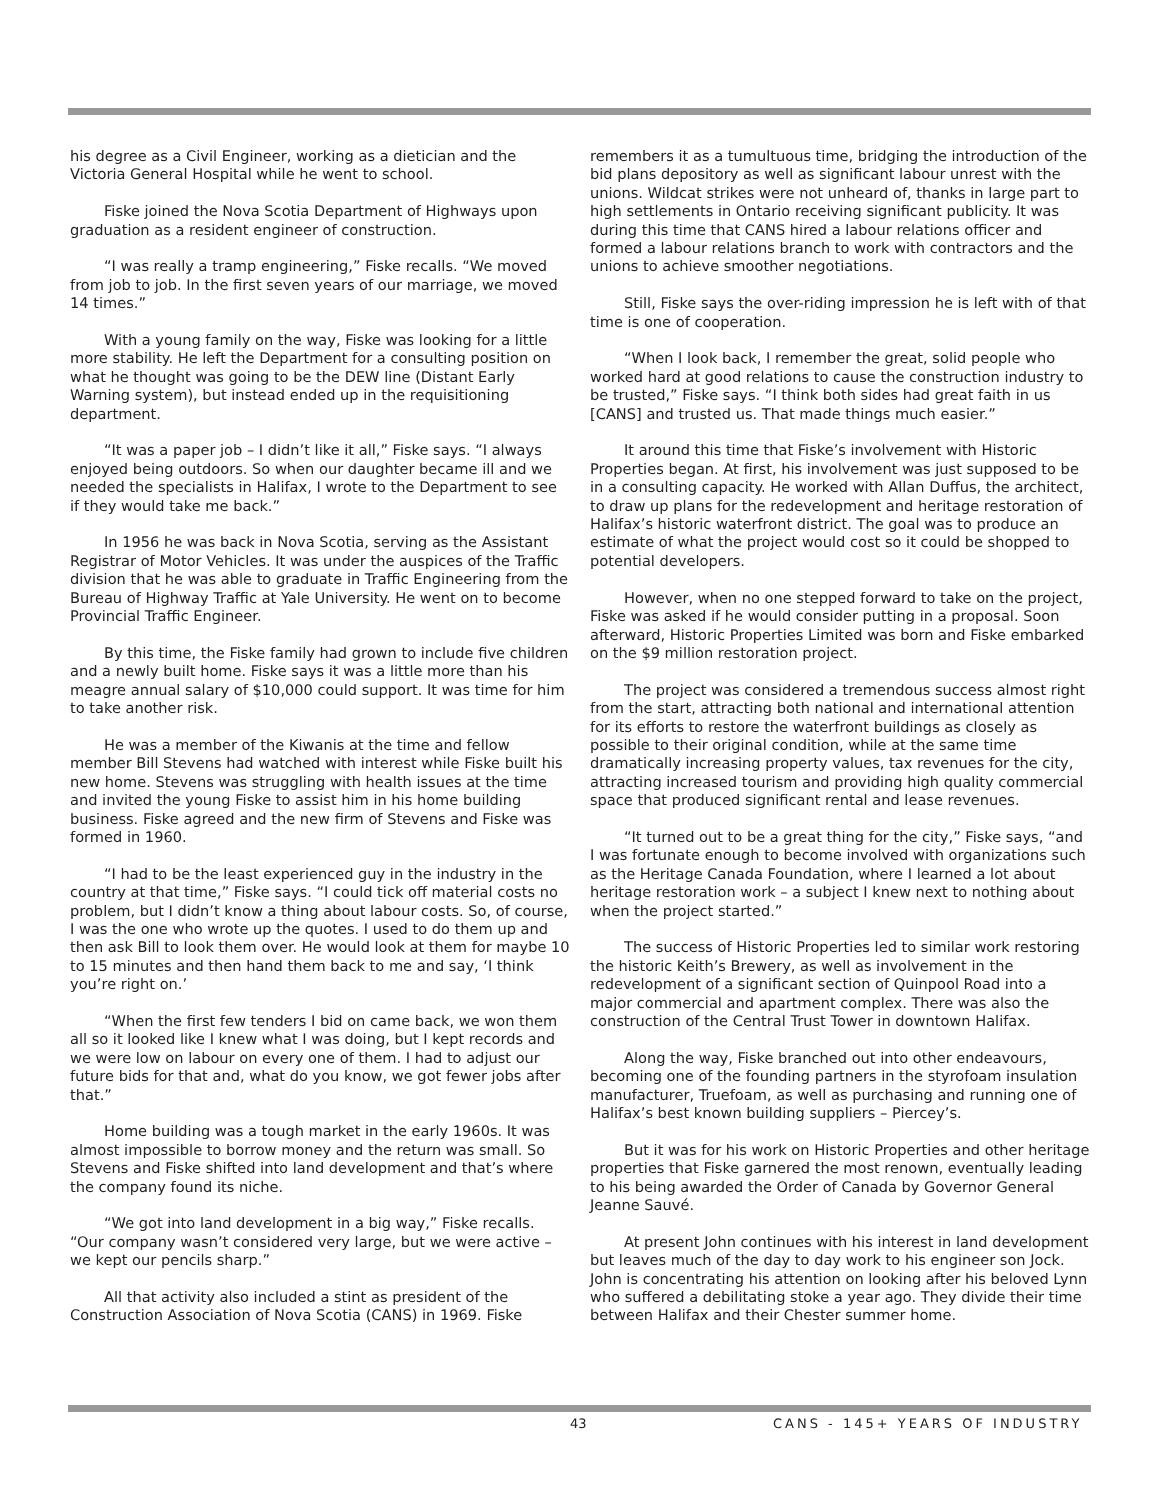his degree as a Civil Engineer, working as a dietician and the Victoria General Hospital while he went to school.
Fiske joined the Nova Scotia Department of Highways upon graduation as a resident engineer of construction.
“I was really a tramp engineering,” Fiske recalls. “We moved from job to job. In the first seven years of our marriage, we moved 14 times.”
With a young family on the way, Fiske was looking for a little more stability. He left the Department for a consulting position on what he thought was going to be the DEW line (Distant Early Warning system), but instead ended up in the requisitioning department.
“It was a paper job – I didn’t like it all,” Fiske says. “I always enjoyed being outdoors. So when our daughter became ill and we needed the specialists in Halifax, I wrote to the Department to see if they would take me back.”
In 1956 he was back in Nova Scotia, serving as the Assistant Registrar of Motor Vehicles. It was under the auspices of the Traffic division that he was able to graduate in Traffic Engineering from the Bureau of Highway Traffic at Yale University. He went on to become Provincial Traffic Engineer.
By this time, the Fiske family had grown to include five children and a newly built home. Fiske says it was a little more than his meagre annual salary of $10,000 could support. It was time for him to take another risk.
He was a member of the Kiwanis at the time and fellow member Bill Stevens had watched with interest while Fiske built his new home. Stevens was struggling with health issues at the time and invited the young Fiske to assist him in his home building business. Fiske agreed and the new firm of Stevens and Fiske was formed in 1960.
“I had to be the least experienced guy in the industry in the country at that time,” Fiske says. “I could tick off material costs no problem, but I didn’t know a thing about labour costs. So, of course, I was the one who wrote up the quotes. I used to do them up and then ask Bill to look them over. He would look at them for maybe 10 to 15 minutes and then hand them back to me and say, ‘I think you’re right on.’
“When the first few tenders I bid on came back, we won them all so it looked like I knew what I was doing, but I kept records and we were low on labour on every one of them. I had to adjust our future bids for that and, what do you know, we got fewer jobs after that.”
Home building was a tough market in the early 1960s. It was almost impossible to borrow money and the return was small. So Stevens and Fiske shifted into land development and that’s where the company found its niche.
“We got into land development in a big way,” Fiske recalls. “Our company wasn’t considered very large, but we were active – we kept our pencils sharp.”
All that activity also included a stint as president of the Construction Association of Nova Scotia (CANS) in 1969. Fiske
remembers it as a tumultuous time, bridging the introduction of the bid plans depository as well as significant labour unrest with the unions. Wildcat strikes were not unheard of, thanks in large part to high settlements in Ontario receiving significant publicity. It was during this time that CANS hired a labour relations officer and formed a labour relations branch to work with contractors and the unions to achieve smoother negotiations.
Still, Fiske says the over-riding impression he is left with of that time is one of cooperation.
“When I look back, I remember the great, solid people who worked hard at good relations to cause the construction industry to be trusted,” Fiske says. “I think both sides had great faith in us [CANS] and trusted us. That made things much easier.”
It around this time that Fiske’s involvement with Historic Properties began. At first, his involvement was just supposed to be in a consulting capacity. He worked with Allan Duffus, the architect, to draw up plans for the redevelopment and heritage restoration of Halifax’s historic waterfront district. The goal was to produce an estimate of what the project would cost so it could be shopped to potential developers.
However, when no one stepped forward to take on the project, Fiske was asked if he would consider putting in a proposal. Soon afterward, Historic Properties Limited was born and Fiske embarked on the $9 million restoration project.
The project was considered a tremendous success almost right from the start, attracting both national and international attention for its efforts to restore the waterfront buildings as closely as possible to their original condition, while at the same time dramatically increasing property values, tax revenues for the city, attracting increased tourism and providing high quality commercial space that produced significant rental and lease revenues.
“It turned out to be a great thing for the city,” Fiske says, “and I was fortunate enough to become involved with organizations such as the Heritage Canada Foundation, where I learned a lot about heritage restoration work – a subject I knew next to nothing about when the project started.”
The success of Historic Properties led to similar work restoring the historic Keith’s Brewery, as well as involvement in the redevelopment of a significant section of Quinpool Road into a major commercial and apartment complex. There was also the construction of the Central Trust Tower in downtown Halifax.
Along the way, Fiske branched out into other endeavours, becoming one of the founding partners in the styrofoam insulation manufacturer, Truefoam, as well as purchasing and running one of Halifax’s best known building suppliers – Piercey’s.
But it was for his work on Historic Properties and other heritage properties that Fiske garnered the most renown, eventually leading to his being awarded the Order of Canada by Governor General Jeanne Sauvé.
At present John continues with his interest in land development but leaves much of the day to day work to his engineer son Jock. John is concentrating his attention on looking after his beloved Lynn who suffered a debilitating stoke a year ago. They divide their time between Halifax and their Chester summer home.
43 CANS - 145+ YEARS OF INDUSTRY